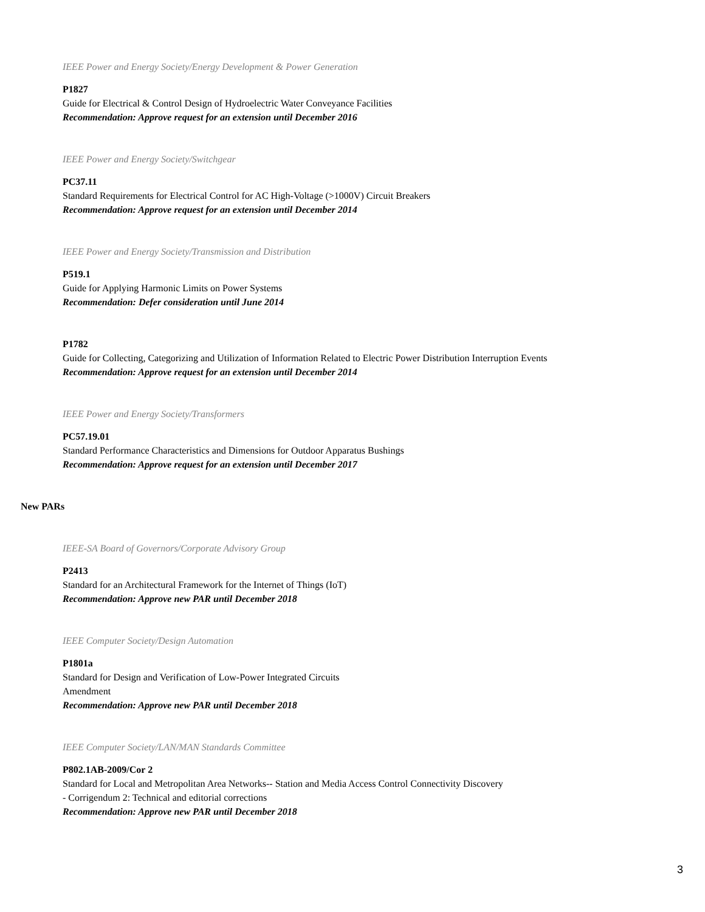IEEE Power and Energy Society/Energy Development & Power Generation
P1827
Guide for Electrical & Control Design of Hydroelectric Water Conveyance Facilities
Recommendation: Approve request for an extension until December 2016
IEEE Power and Energy Society/Switchgear
PC37.11
Standard Requirements for Electrical Control for AC High-Voltage (>1000V) Circuit Breakers
Recommendation: Approve request for an extension until December 2014
IEEE Power and Energy Society/Transmission and Distribution
P519.1
Guide for Applying Harmonic Limits on Power Systems
Recommendation: Defer consideration until June 2014
P1782
Guide for Collecting, Categorizing and Utilization of Information Related to Electric Power Distribution Interruption Events
Recommendation: Approve request for an extension until December 2014
IEEE Power and Energy Society/Transformers
PC57.19.01
Standard Performance Characteristics and Dimensions for Outdoor Apparatus Bushings
Recommendation: Approve request for an extension until December 2017
New PARs
IEEE-SA Board of Governors/Corporate Advisory Group
P2413
Standard for an Architectural Framework for the Internet of Things (IoT)
Recommendation: Approve new PAR until December 2018
IEEE Computer Society/Design Automation
P1801a
Standard for Design and Verification of Low-Power Integrated Circuits
Amendment
Recommendation: Approve new PAR until December 2018
IEEE Computer Society/LAN/MAN Standards Committee
P802.1AB-2009/Cor 2
Standard for Local and Metropolitan Area Networks-- Station and Media Access Control Connectivity Discovery
- Corrigendum 2: Technical and editorial corrections
Recommendation: Approve new PAR until December 2018
3